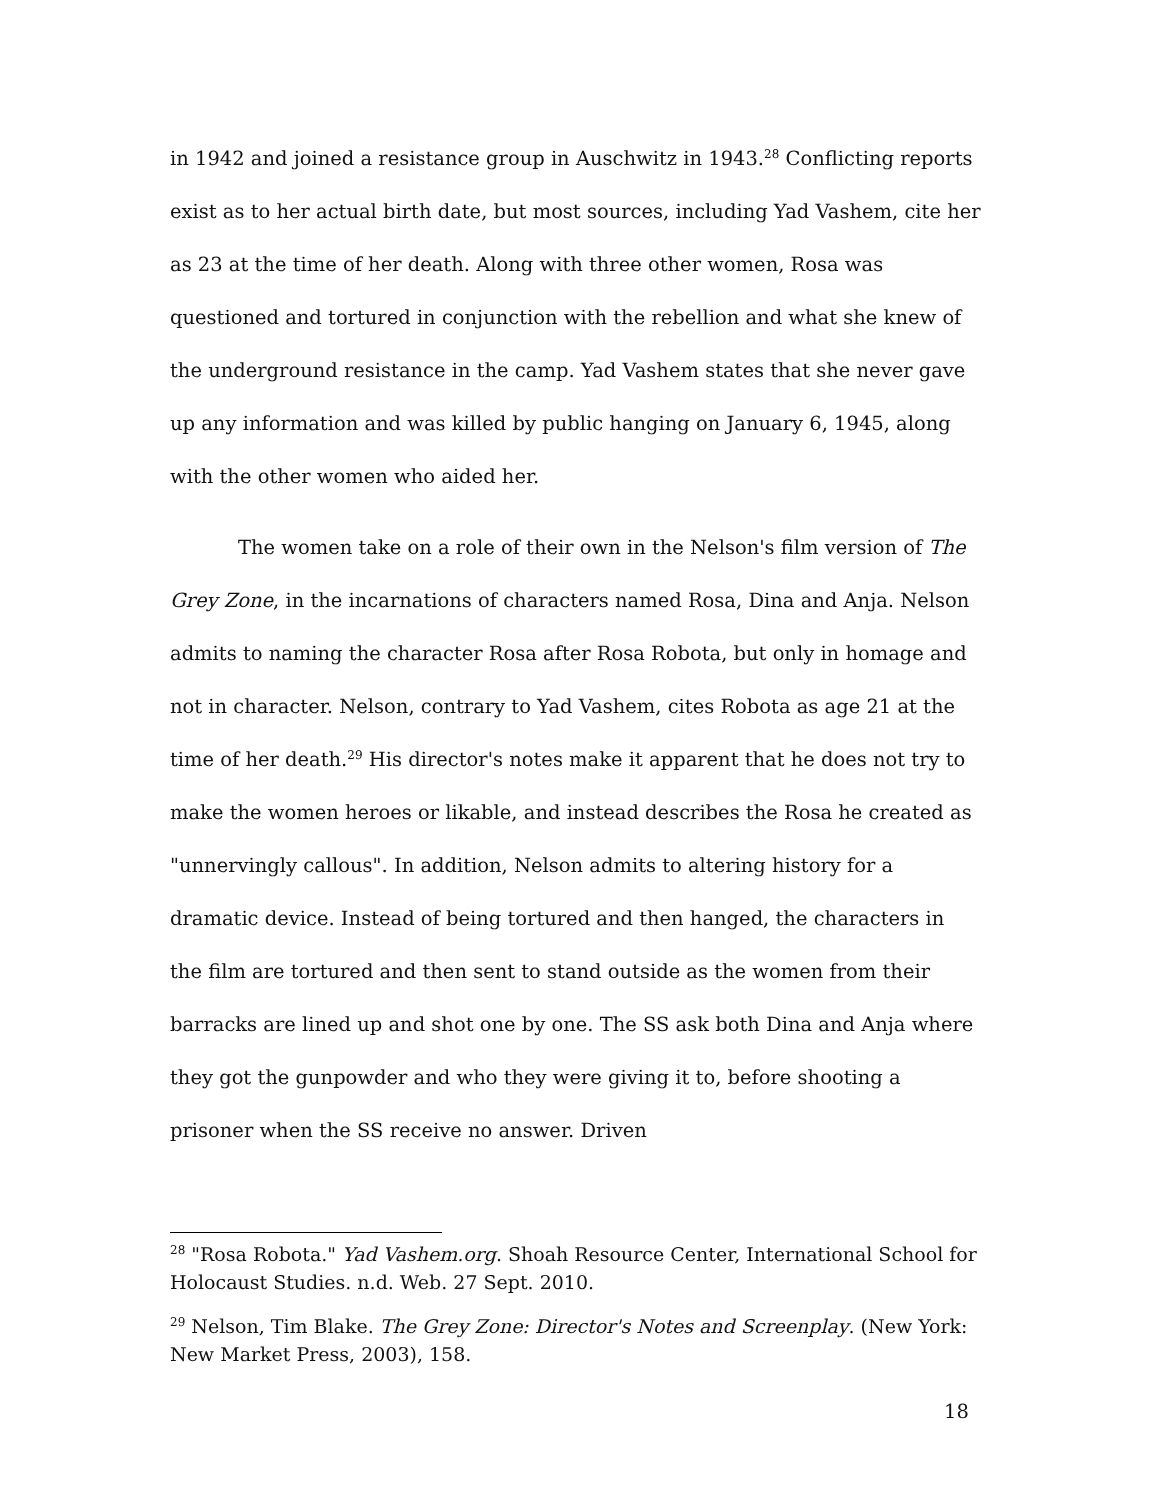in 1942 and joined a resistance group in Auschwitz in 1943.<sup>28</sup> Conflicting reports exist as to her actual birth date, but most sources, including Yad Vashem, cite her as 23 at the time of her death. Along with three other women, Rosa was questioned and tortured in conjunction with the rebellion and what she knew of the underground resistance in the camp. Yad Vashem states that she never gave up any information and was killed by public hanging on January 6, 1945, along with the other women who aided her.
The women take on a role of their own in the Nelson's film version of The Grey Zone, in the incarnations of characters named Rosa, Dina and Anja. Nelson admits to naming the character Rosa after Rosa Robota, but only in homage and not in character. Nelson, contrary to Yad Vashem, cites Robota as age 21 at the time of her death.<sup>29</sup> His director's notes make it apparent that he does not try to make the women heroes or likable, and instead describes the Rosa he created as "unnervingly callous". In addition, Nelson admits to altering history for a dramatic device. Instead of being tortured and then hanged, the characters in the film are tortured and then sent to stand outside as the women from their barracks are lined up and shot one by one. The SS ask both Dina and Anja where they got the gunpowder and who they were giving it to, before shooting a prisoner when the SS receive no answer. Driven
<sup>28</sup> "Rosa Robota." Yad Vashem.org. Shoah Resource Center, International School for Holocaust Studies. n.d. Web. 27 Sept. 2010.
<sup>29</sup> Nelson, Tim Blake. The Grey Zone: Director's Notes and Screenplay. (New York: New Market Press, 2003), 158.
18